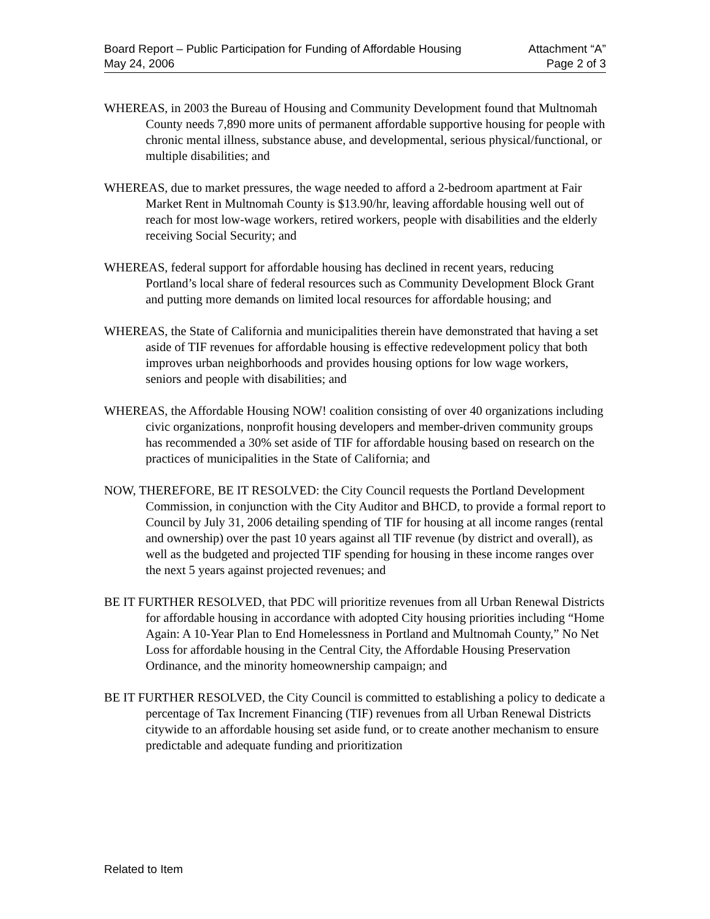Board Report – Public Participation for Funding of Affordable Housing
May 24, 2006
Attachment “A”
Page 2 of 3
WHEREAS, in 2003 the Bureau of Housing and Community Development found that Multnomah County needs 7,890 more units of permanent affordable supportive housing for people with chronic mental illness, substance abuse, and developmental, serious physical/functional, or multiple disabilities; and
WHEREAS, due to market pressures, the wage needed to afford a 2-bedroom apartment at Fair Market Rent in Multnomah County is $13.90/hr, leaving affordable housing well out of reach for most low-wage workers, retired workers, people with disabilities and the elderly receiving Social Security; and
WHEREAS, federal support for affordable housing has declined in recent years, reducing Portland’s local share of federal resources such as Community Development Block Grant and putting more demands on limited local resources for affordable housing; and
WHEREAS, the State of California and municipalities therein have demonstrated that having a set aside of TIF revenues for affordable housing is effective redevelopment policy that both improves urban neighborhoods and provides housing options for low wage workers, seniors and people with disabilities; and
WHEREAS, the Affordable Housing NOW! coalition consisting of over 40 organizations including civic organizations, nonprofit housing developers and member-driven community groups has recommended a 30% set aside of TIF for affordable housing based on research on the practices of municipalities in the State of California; and
NOW, THEREFORE, BE IT RESOLVED: the City Council requests the Portland Development Commission, in conjunction with the City Auditor and BHCD, to provide a formal report to Council by July 31, 2006 detailing spending of TIF for housing at all income ranges (rental and ownership) over the past 10 years against all TIF revenue (by district and overall), as well as the budgeted and projected TIF spending for housing in these income ranges over the next 5 years against projected revenues; and
BE IT FURTHER RESOLVED, that PDC will prioritize revenues from all Urban Renewal Districts for affordable housing in accordance with adopted City housing priorities including “Home Again: A 10-Year Plan to End Homelessness in Portland and Multnomah County,” No Net Loss for affordable housing in the Central City, the Affordable Housing Preservation Ordinance, and the minority homeownership campaign; and
BE IT FURTHER RESOLVED, the City Council is committed to establishing a policy to dedicate a percentage of Tax Increment Financing (TIF) revenues from all Urban Renewal Districts citywide to an affordable housing set aside fund, or to create another mechanism to ensure predictable and adequate funding and prioritization
Related to Item